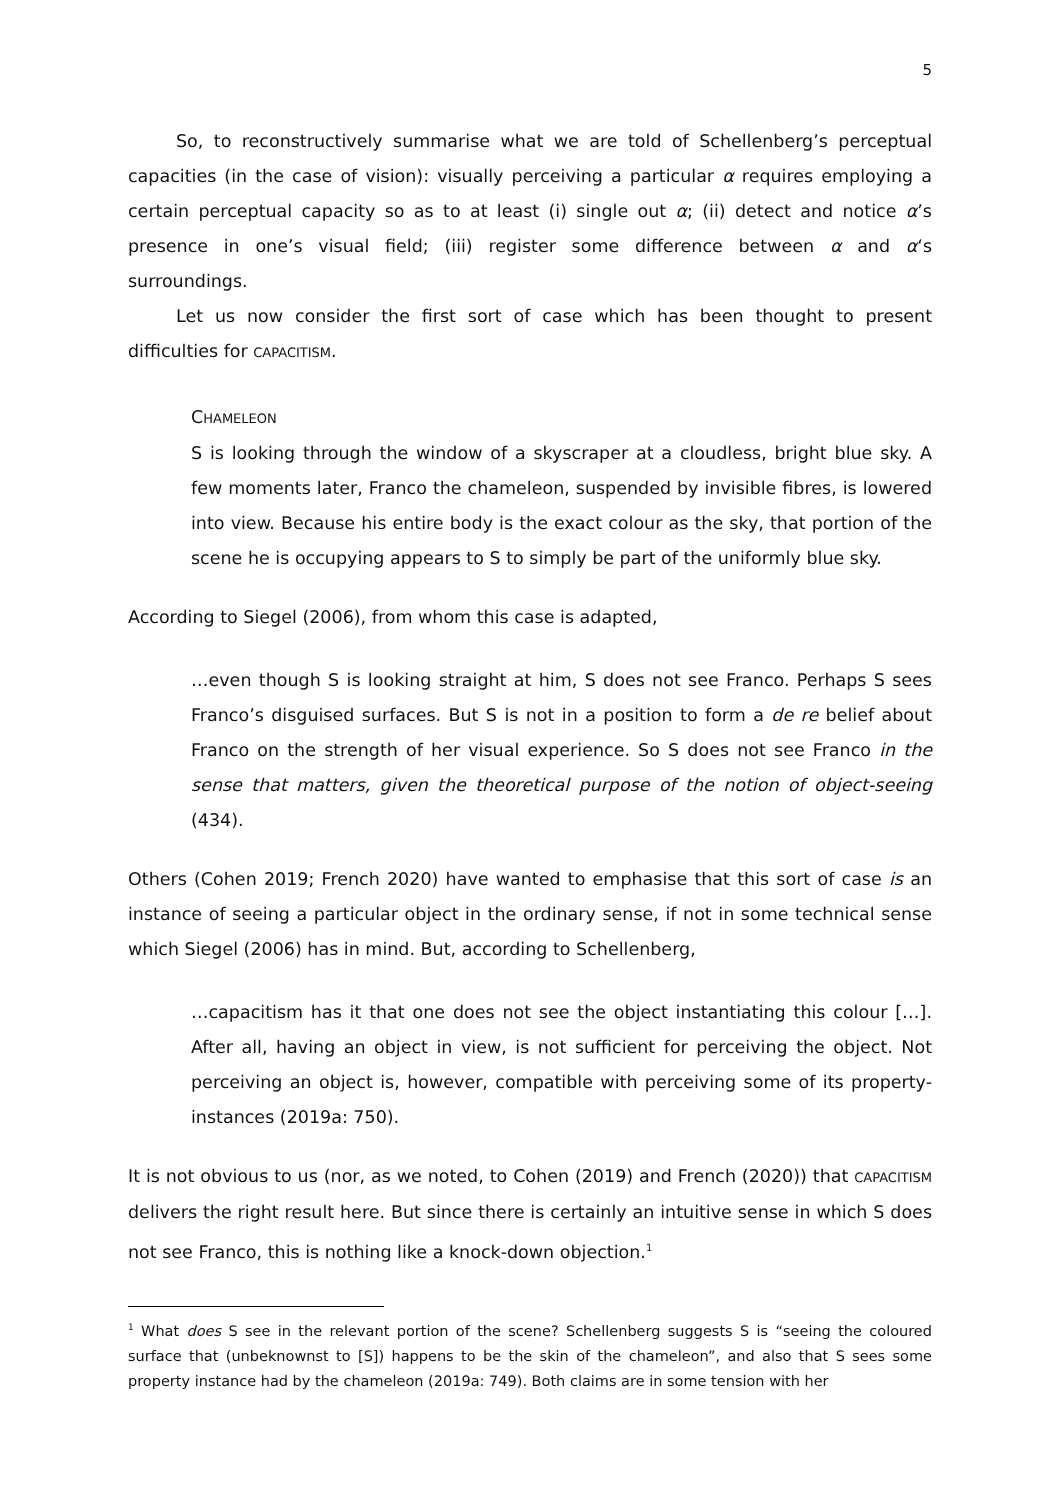5
So, to reconstructively summarise what we are told of Schellenberg’s perceptual capacities (in the case of vision): visually perceiving a particular α requires employing a certain perceptual capacity so as to at least (i) single out α; (ii) detect and notice α’s presence in one’s visual field; (iii) register some difference between α and α‘s surroundings.
Let us now consider the first sort of case which has been thought to present difficulties for CAPACITISM.
CHAMELEON
S is looking through the window of a skyscraper at a cloudless, bright blue sky. A few moments later, Franco the chameleon, suspended by invisible fibres, is lowered into view. Because his entire body is the exact colour as the sky, that portion of the scene he is occupying appears to S to simply be part of the uniformly blue sky.
According to Siegel (2006), from whom this case is adapted,
…even though S is looking straight at him, S does not see Franco. Perhaps S sees Franco’s disguised surfaces. But S is not in a position to form a de re belief about Franco on the strength of her visual experience. So S does not see Franco in the sense that matters, given the theoretical purpose of the notion of object-seeing (434).
Others (Cohen 2019; French 2020) have wanted to emphasise that this sort of case is an instance of seeing a particular object in the ordinary sense, if not in some technical sense which Siegel (2006) has in mind. But, according to Schellenberg,
…capacitism has it that one does not see the object instantiating this colour […]. After all, having an object in view, is not sufficient for perceiving the object. Not perceiving an object is, however, compatible with perceiving some of its property-instances (2019a: 750).
It is not obvious to us (nor, as we noted, to Cohen (2019) and French (2020)) that CAPACITISM delivers the right result here. But since there is certainly an intuitive sense in which S does not see Franco, this is nothing like a knock-down objection.<sup>1</sup>
<sup>1</sup> What does S see in the relevant portion of the scene? Schellenberg suggests S is “seeing the coloured surface that (unbeknownst to [S]) happens to be the skin of the chameleon”, and also that S sees some property instance had by the chameleon (2019a: 749). Both claims are in some tension with her